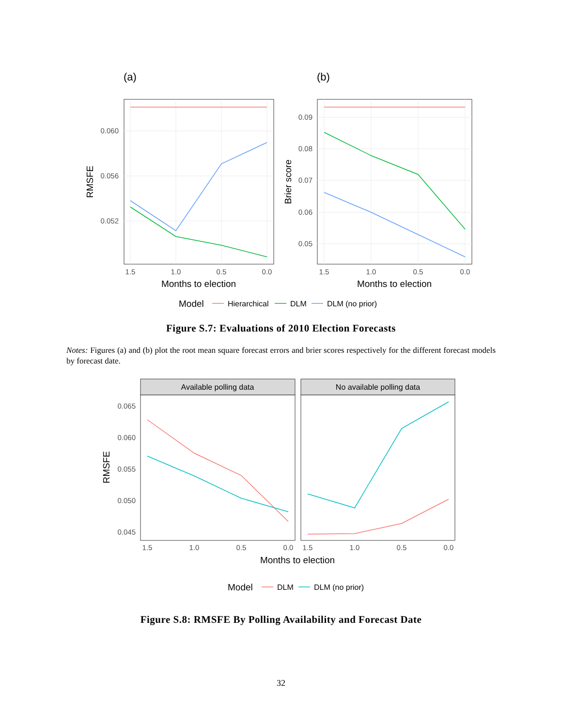(a)
(b)
0.060
0.056
0.052
1.5
1.0
0.5
0.0
Months to election
RMSFE
0.09
0.08
0.07
0.06
0.05
1.5
1.0
0.5
0.0
Months to election
Brier score
Model
Hierarchical
DLM
DLM (no prior)
Figure S.7: Evaluations of 2010 Election Forecasts
Notes: Figures (a) and (b) plot the root mean square forecast errors and brier scores respectively for the different forecast models by forecast date.
Available polling data
No available polling data
0.065
0.060
0.055
0.050
0.045
1.5
1.0
0.5
0.0
1.5
1.0
0.5
0.0
Months to election
RMSFE
Model
DLM
DLM (no prior)
Figure S.8: RMSFE By Polling Availability and Forecast Date
32